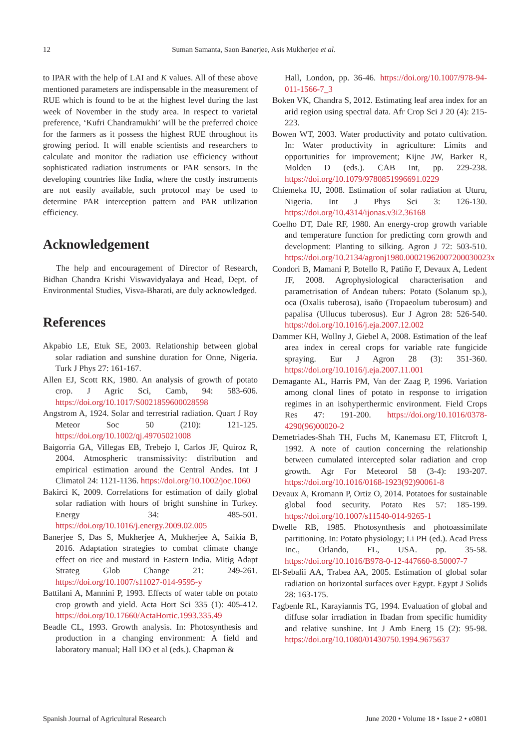12 Suman Samanta, Saon Banerjee, Asis Mukherjee et al.
to IPAR with the help of LAI and K values. All of these above mentioned parameters are indispensable in the measurement of RUE which is found to be at the highest level during the last week of November in the study area. In respect to varietal preference, ‘Kufri Chandramukhi’ will be the preferred choice for the farmers as it possess the highest RUE throughout its growing period. It will enable scientists and researchers to calculate and monitor the radiation use efficiency without sophisticated radiation instruments or PAR sensors. In the developing countries like India, where the costly instruments are not easily available, such protocol may be used to determine PAR interception pattern and PAR utilization efficiency.
Acknowledgement
The help and encouragement of Director of Research, Bidhan Chandra Krishi Viswavidyalaya and Head, Dept. of Environmental Studies, Visva-Bharati, are duly acknowledged.
References
Akpabio LE, Etuk SE, 2003. Relationship between global solar radiation and sunshine duration for Onne, Nigeria. Turk J Phys 27: 161-167.
Allen EJ, Scott RK, 1980. An analysis of growth of potato crop. J Agric Sci, Camb, 94: 583-606. https://doi.org/10.1017/S0021859600028598
Angstrom A, 1924. Solar and terrestrial radiation. Quart J Roy Meteor Soc 50 (210): 121-125. https://doi.org/10.1002/qj.49705021008
Baigorria GA, Villegas EB, Trebejo I, Carlos JF, Quiroz R, 2004. Atmospheric transmissivity: distribution and empirical estimation around the Central Andes. Int J Climatol 24: 1121-1136. https://doi.org/10.1002/joc.1060
Bakirci K, 2009. Correlations for estimation of daily global solar radiation with hours of bright sunshine in Turkey. Energy 34: 485-501. https://doi.org/10.1016/j.energy.2009.02.005
Banerjee S, Das S, Mukherjee A, Mukherjee A, Saikia B, 2016. Adaptation strategies to combat climate change effect on rice and mustard in Eastern India. Mitig Adapt Strateg Glob Change 21: 249-261. https://doi.org/10.1007/s11027-014-9595-y
Battilani A, Mannini P, 1993. Effects of water table on potato crop growth and yield. Acta Hort Sci 335 (1): 405-412. https://doi.org/10.17660/ActaHortic.1993.335.49
Beadle CL, 1993. Growth analysis. In: Photosynthesis and production in a changing environment: A field and laboratory manual; Hall DO et al (eds.). Chapman &
Hall, London, pp. 36-46. https://doi.org/10.1007/978-94-011-1566-7_3
Boken VK, Chandra S, 2012. Estimating leaf area index for an arid region using spectral data. Afr Crop Sci J 20 (4): 215-223.
Bowen WT, 2003. Water productivity and potato cultivation. In: Water productivity in agriculture: Limits and opportunities for improvement; Kijne JW, Barker R, Molden D (eds.). CAB Int, pp. 229-238. https://doi.org/10.1079/9780851996691.0229
Chiemeka IU, 2008. Estimation of solar radiation at Uturu, Nigeria. Int J Phys Sci 3: 126-130. https://doi.org/10.4314/ijonas.v3i2.36168
Coelho DT, Dale RF, 1980. An energy-crop growth variable and temperature function for predicting corn growth and development: Planting to silking. Agron J 72: 503-510. https://doi.org/10.2134/agronj1980.00021962007200030023x
Condori B, Mamani P, Botello R, Patiño F, Devaux A, Ledent JF, 2008. Agrophysiological characterisation and parametrisation of Andean tubers: Potato (Solanum sp.), oca (Oxalis tuberosa), isaño (Tropaeolum tuberosum) and papalisa (Ullucus tuberosus). Eur J Agron 28: 526-540. https://doi.org/10.1016/j.eja.2007.12.002
Dammer KH, Wollny J, Giebel A, 2008. Estimation of the leaf area index in cereal crops for variable rate fungicide spraying. Eur J Agron 28 (3): 351-360. https://doi.org/10.1016/j.eja.2007.11.001
Demagante AL, Harris PM, Van der Zaag P, 1996. Variation among clonal lines of potato in response to irrigation regimes in an isohyperthermic environment. Field Crops Res 47: 191-200. https://doi.org/10.1016/0378-4290(96)00020-2
Demetriades-Shah TH, Fuchs M, Kanemasu ET, Flitcroft I, 1992. A note of caution concerning the relationship between cumulated intercepted solar radiation and crop growth. Agr For Meteorol 58 (3-4): 193-207. https://doi.org/10.1016/0168-1923(92)90061-8
Devaux A, Kromann P, Ortiz O, 2014. Potatoes for sustainable global food security. Potato Res 57: 185-199. https://doi.org/10.1007/s11540-014-9265-1
Dwelle RB, 1985. Photosynthesis and photoassimilate partitioning. In: Potato physiology; Li PH (ed.). Acad Press Inc., Orlando, FL, USA. pp. 35-58. https://doi.org/10.1016/B978-0-12-447660-8.50007-7
El-Sebalii AA, Trabea AA, 2005. Estimation of global solar radiation on horizontal surfaces over Egypt. Egypt J Solids 28: 163-175.
Fagbenle RL, Karayiannis TG, 1994. Evaluation of global and diffuse solar irradiation in Ibadan from specific humidity and relative sunshine. Int J Amb Energ 15 (2): 95-98. https://doi.org/10.1080/01430750.1994.9675637
Spanish Journal of Agricultural Research June 2020 • Volume 18 • Issue 2 • e0801